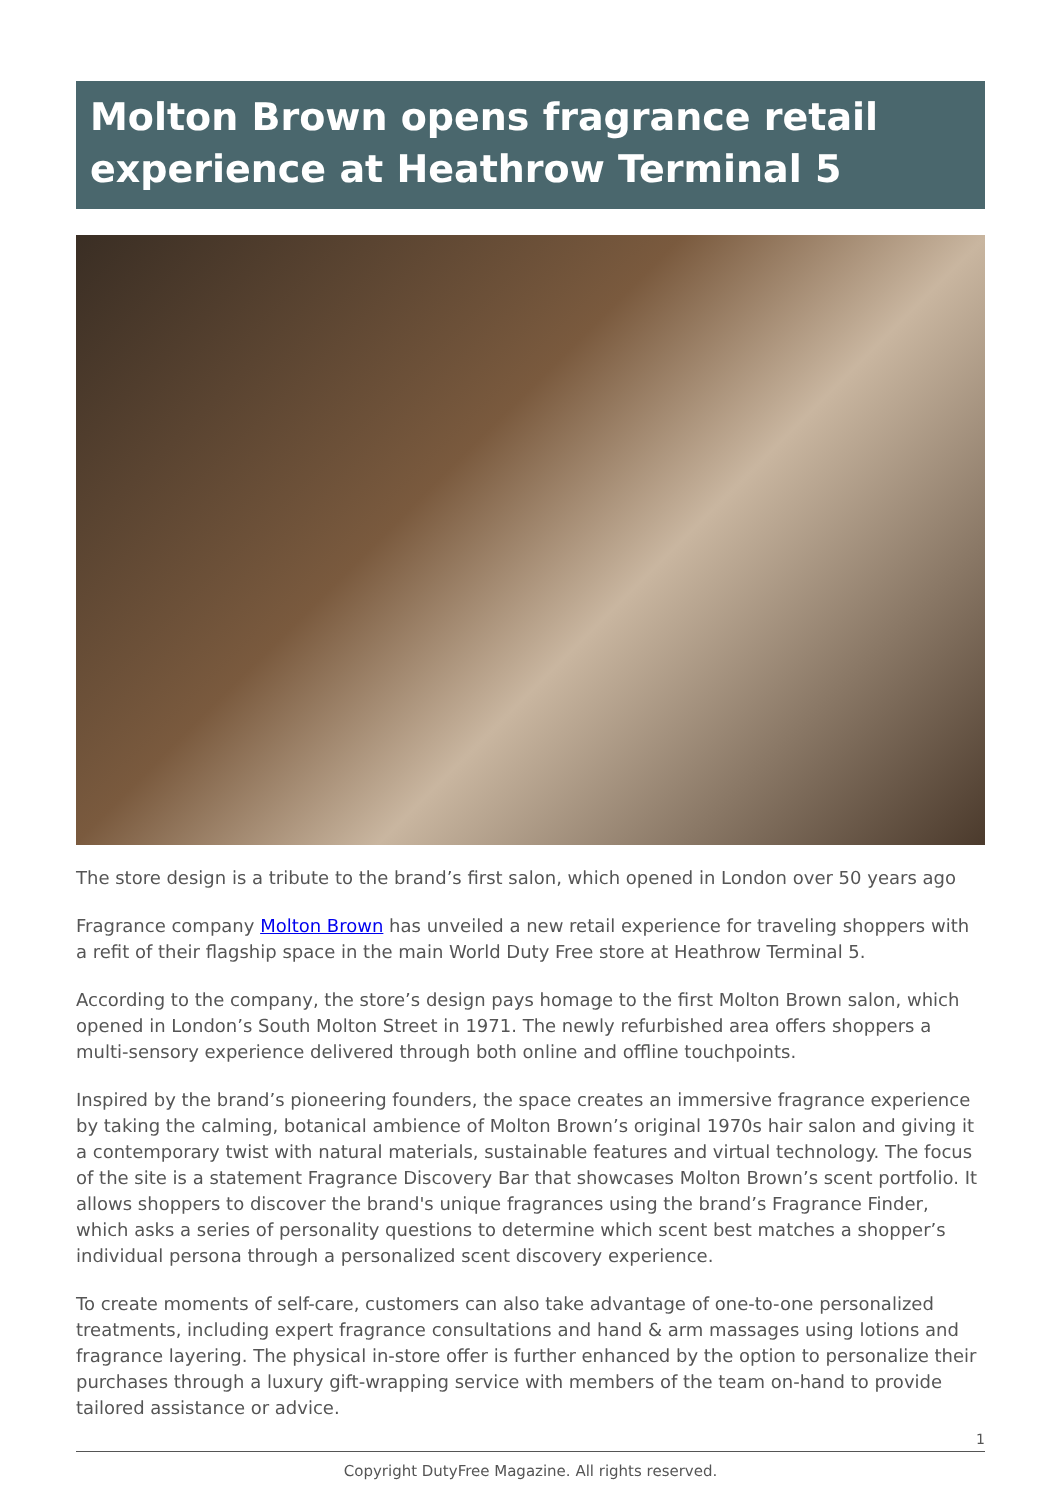Molton Brown opens fragrance retail experience at Heathrow Terminal 5
The store design is a tribute to the brand’s first salon, which opened in London over 50 years ago
Fragrance company Molton Brown has unveiled a new retail experience for traveling shoppers with a refit of their flagship space in the main World Duty Free store at Heathrow Terminal 5.
According to the company, the store’s design pays homage to the first Molton Brown salon, which opened in London’s South Molton Street in 1971. The newly refurbished area offers shoppers a multi-sensory experience delivered through both online and offline touchpoints.
Inspired by the brand’s pioneering founders, the space creates an immersive fragrance experience by taking the calming, botanical ambience of Molton Brown’s original 1970s hair salon and giving it a contemporary twist with natural materials, sustainable features and virtual technology. The focus of the site is a statement Fragrance Discovery Bar that showcases Molton Brown’s scent portfolio. It allows shoppers to discover the brand's unique fragrances using the brand’s Fragrance Finder, which asks a series of personality questions to determine which scent best matches a shopper’s individual persona through a personalized scent discovery experience.
To create moments of self-care, customers can also take advantage of one-to-one personalized treatments, including expert fragrance consultations and hand & arm massages using lotions and fragrance layering. The physical in-store offer is further enhanced by the option to personalize their purchases through a luxury gift-wrapping service with members of the team on-hand to provide tailored assistance or advice.
1
Copyright DutyFree Magazine. All rights reserved.